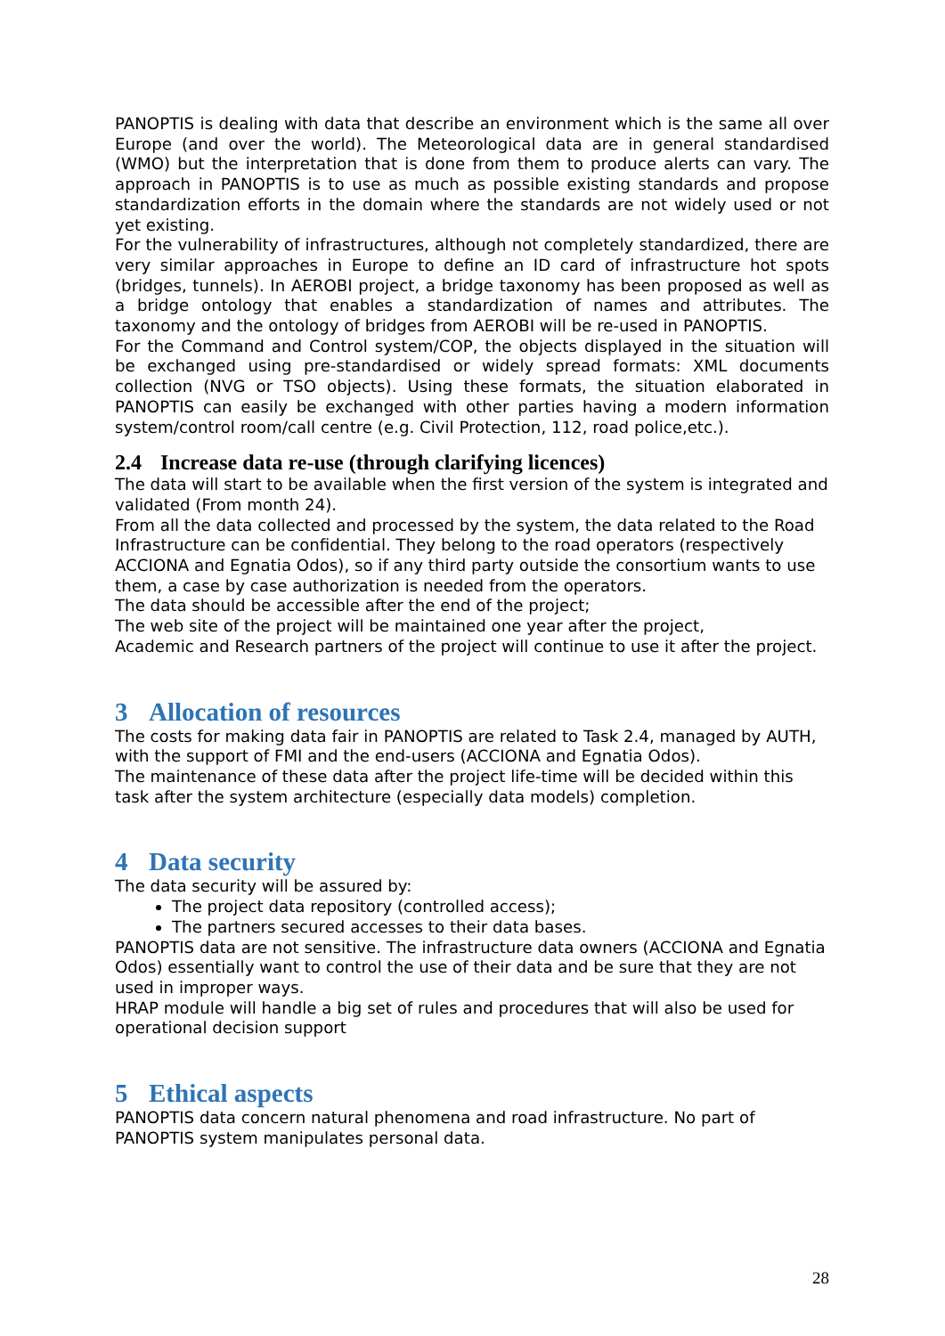PANOPTIS is dealing with data that describe an environment which is the same all over Europe (and over the world). The Meteorological data are in general standardised (WMO) but the interpretation that is done from them to produce alerts can vary. The approach in PANOPTIS is to use as much as possible existing standards and propose standardization efforts in the domain where the standards are not widely used or not yet existing.
For the vulnerability of infrastructures, although not completely standardized, there are very similar approaches in Europe to define an ID card of infrastructure hot spots (bridges, tunnels). In AEROBI project, a bridge taxonomy has been proposed as well as a bridge ontology that enables a standardization of names and attributes. The taxonomy and the ontology of bridges from AEROBI will be re-used in PANOPTIS.
For the Command and Control system/COP, the objects displayed in the situation will be exchanged using pre-standardised or widely spread formats: XML documents collection (NVG or TSO objects). Using these formats, the situation elaborated in PANOPTIS can easily be exchanged with other parties having a modern information system/control room/call centre (e.g. Civil Protection, 112, road police,etc.).
2.4 Increase data re-use (through clarifying licences)
The data will start to be available when the first version of the system is integrated and validated (From month 24).
From all the data collected and processed by the system, the data related to the Road Infrastructure can be confidential. They belong to the road operators (respectively ACCIONA and Egnatia Odos), so if any third party outside the consortium wants to use them, a case by case authorization is needed from the operators.
The data should be accessible after the end of the project;
The web site of the project will be maintained one year after the project,
Academic and Research partners of the project will continue to use it after the project.
3 Allocation of resources
The costs for making data fair in PANOPTIS are related to Task 2.4, managed by AUTH, with the support of FMI and the end-users (ACCIONA and Egnatia Odos).
The maintenance of these data after the project life-time will be decided within this task after the system architecture (especially data models) completion.
4 Data security
The data security will be assured by:
The project data repository (controlled access);
The partners secured accesses to their data bases.
PANOPTIS data are not sensitive. The infrastructure data owners (ACCIONA and Egnatia Odos) essentially want to control the use of their data and be sure that they are not used in improper ways.
HRAP module will handle a big set of rules and procedures that will also be used for operational decision support
5 Ethical aspects
PANOPTIS data concern natural phenomena and road infrastructure. No part of PANOPTIS system manipulates personal data.
28